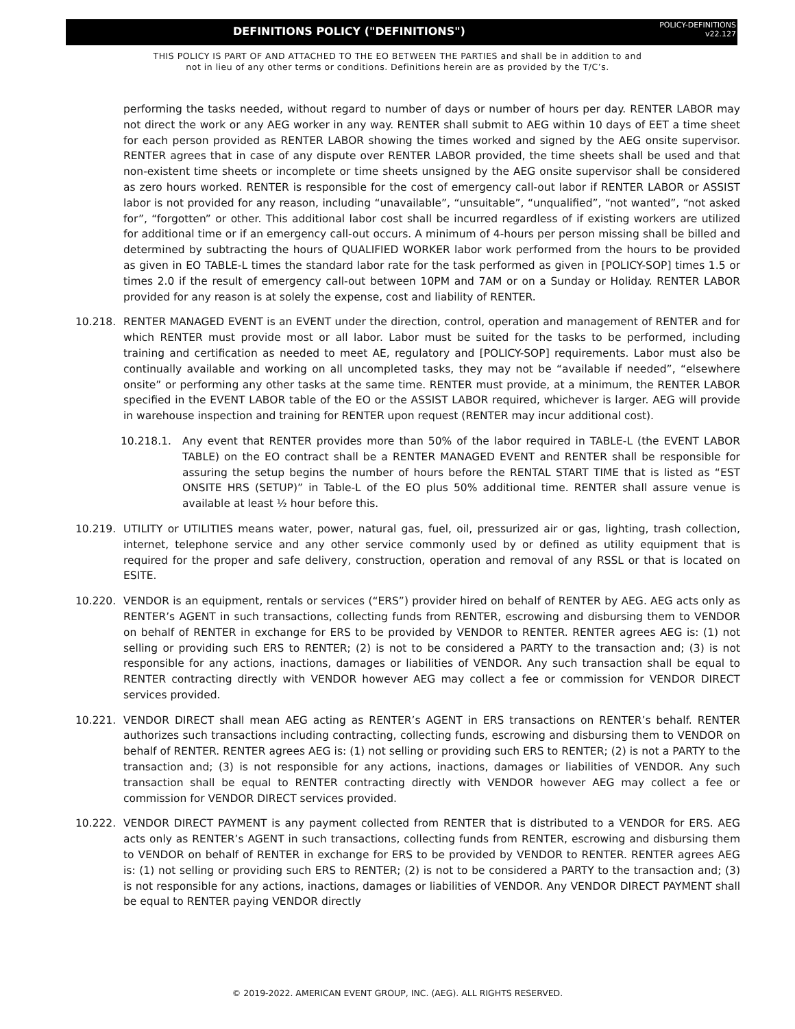DEFINITIONS POLICY ("DEFINITIONS")
POLICY-DEFINITIONS
v22.127
THIS POLICY IS PART OF AND ATTACHED TO THE EO BETWEEN THE PARTIES and shall be in addition to and
not in lieu of any other terms or conditions. Definitions herein are as provided by the T/C’s.
performing the tasks needed, without regard to number of days or number of hours per day. RENTER LABOR may not direct the work or any AEG worker in any way. RENTER shall submit to AEG within 10 days of EET a time sheet for each person provided as RENTER LABOR showing the times worked and signed by the AEG onsite supervisor. RENTER agrees that in case of any dispute over RENTER LABOR provided, the time sheets shall be used and that non-existent time sheets or incomplete or time sheets unsigned by the AEG onsite supervisor shall be considered as zero hours worked. RENTER is responsible for the cost of emergency call-out labor if RENTER LABOR or ASSIST labor is not provided for any reason, including “unavailable”, “unsuitable”, “unqualified”, “not wanted”, “not asked for”, “forgotten” or other. This additional labor cost shall be incurred regardless of if existing workers are utilized for additional time or if an emergency call-out occurs. A minimum of 4-hours per person missing shall be billed and determined by subtracting the hours of QUALIFIED WORKER labor work performed from the hours to be provided as given in EO TABLE-L times the standard labor rate for the task performed as given in [POLICY-SOP] times 1.5 or times 2.0 if the result of emergency call-out between 10PM and 7AM or on a Sunday or Holiday. RENTER LABOR provided for any reason is at solely the expense, cost and liability of RENTER.
10.218. RENTER MANAGED EVENT is an EVENT under the direction, control, operation and management of RENTER and for which RENTER must provide most or all labor. Labor must be suited for the tasks to be performed, including training and certification as needed to meet AE, regulatory and [POLICY-SOP] requirements. Labor must also be continually available and working on all uncompleted tasks, they may not be “available if needed”, “elsewhere onsite” or performing any other tasks at the same time. RENTER must provide, at a minimum, the RENTER LABOR specified in the EVENT LABOR table of the EO or the ASSIST LABOR required, whichever is larger. AEG will provide in warehouse inspection and training for RENTER upon request (RENTER may incur additional cost).
10.218.1. Any event that RENTER provides more than 50% of the labor required in TABLE-L (the EVENT LABOR TABLE) on the EO contract shall be a RENTER MANAGED EVENT and RENTER shall be responsible for assuring the setup begins the number of hours before the RENTAL START TIME that is listed as “EST ONSITE HRS (SETUP)” in Table-L of the EO plus 50% additional time. RENTER shall assure venue is available at least ½ hour before this.
10.219. UTILITY or UTILITIES means water, power, natural gas, fuel, oil, pressurized air or gas, lighting, trash collection, internet, telephone service and any other service commonly used by or defined as utility equipment that is required for the proper and safe delivery, construction, operation and removal of any RSSL or that is located on ESITE.
10.220. VENDOR is an equipment, rentals or services (“ERS”) provider hired on behalf of RENTER by AEG. AEG acts only as RENTER’s AGENT in such transactions, collecting funds from RENTER, escrowing and disbursing them to VENDOR on behalf of RENTER in exchange for ERS to be provided by VENDOR to RENTER. RENTER agrees AEG is: (1) not selling or providing such ERS to RENTER; (2) is not to be considered a PARTY to the transaction and; (3) is not responsible for any actions, inactions, damages or liabilities of VENDOR. Any such transaction shall be equal to RENTER contracting directly with VENDOR however AEG may collect a fee or commission for VENDOR DIRECT services provided.
10.221. VENDOR DIRECT shall mean AEG acting as RENTER’s AGENT in ERS transactions on RENTER’s behalf. RENTER authorizes such transactions including contracting, collecting funds, escrowing and disbursing them to VENDOR on behalf of RENTER. RENTER agrees AEG is: (1) not selling or providing such ERS to RENTER; (2) is not a PARTY to the transaction and; (3) is not responsible for any actions, inactions, damages or liabilities of VENDOR. Any such transaction shall be equal to RENTER contracting directly with VENDOR however AEG may collect a fee or commission for VENDOR DIRECT services provided.
10.222. VENDOR DIRECT PAYMENT is any payment collected from RENTER that is distributed to a VENDOR for ERS. AEG acts only as RENTER’s AGENT in such transactions, collecting funds from RENTER, escrowing and disbursing them to VENDOR on behalf of RENTER in exchange for ERS to be provided by VENDOR to RENTER. RENTER agrees AEG is: (1) not selling or providing such ERS to RENTER; (2) is not to be considered a PARTY to the transaction and; (3) is not responsible for any actions, inactions, damages or liabilities of VENDOR. Any VENDOR DIRECT PAYMENT shall be equal to RENTER paying VENDOR directly
© 2019-2022. AMERICAN EVENT GROUP, INC. (AEG). ALL RIGHTS RESERVED.